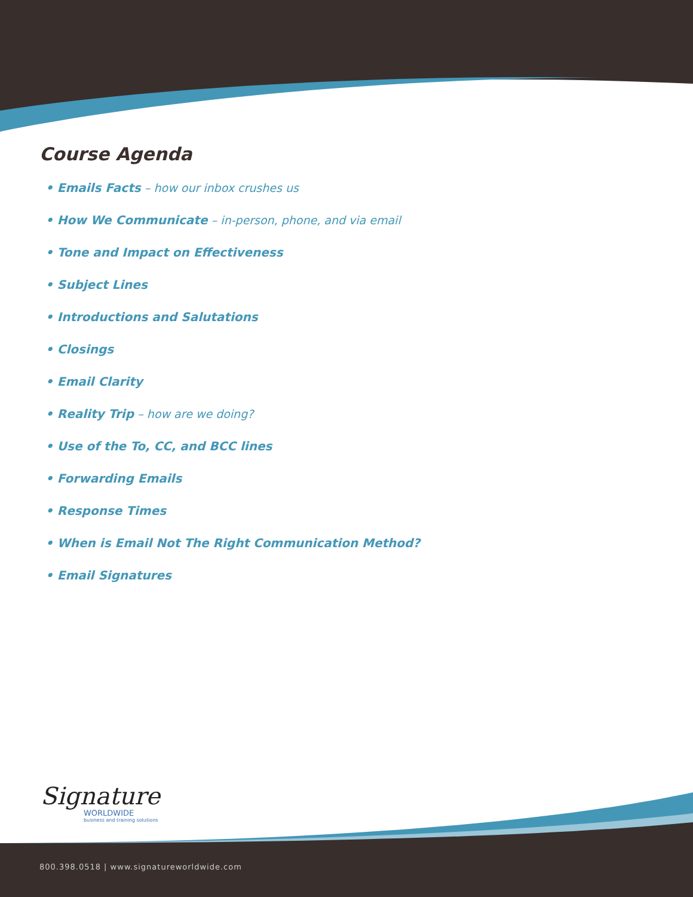Course Agenda
• Emails Facts – how our inbox crushes us
• How We Communicate – in-person, phone, and via email
• Tone and Impact on Effectiveness
• Subject Lines
• Introductions and Salutations
• Closings
• Email Clarity
• Reality Trip – how are we doing?
• Use of the To, CC, and BCC lines
• Forwarding Emails
• Response Times
• When is Email Not The Right Communication Method?
• Email Signatures
Signature
WORLDWIDE
business and training solutions
800.398.0518 | www.signatureworldwide.com